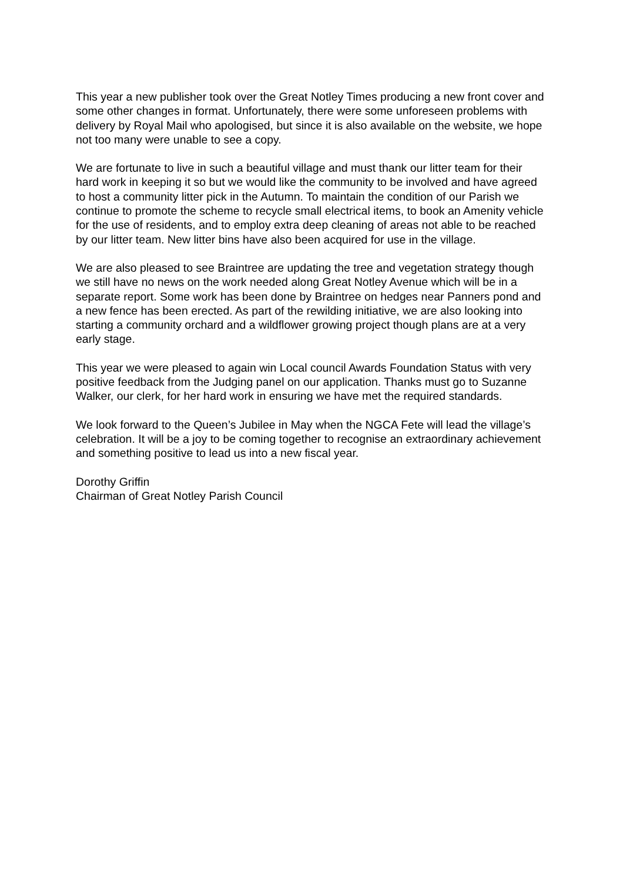This year a new publisher took over the Great Notley Times producing a new front cover and some other changes in format. Unfortunately, there were some unforeseen problems with delivery by Royal Mail who apologised, but since it is also available on the website, we hope not too many were unable to see a copy.
We are fortunate to live in such a beautiful village and must thank our litter team for their hard work in keeping it so but we would like the community to be involved and have agreed to host a community litter pick in the Autumn. To maintain the condition of our Parish we continue to promote the scheme to recycle small electrical items, to book an Amenity vehicle for the use of residents, and to employ extra deep cleaning of areas not able to be reached by our litter team. New litter bins have also been acquired for use in the village.
We are also pleased to see Braintree are updating the tree and vegetation strategy though we still have no news on the work needed along Great Notley Avenue which will be in a separate report. Some work has been done by Braintree on hedges near Panners pond and a new fence has been erected. As part of the rewilding initiative, we are also looking into starting a community orchard and a wildflower growing project though plans are at a very early stage.
This year we were pleased to again win Local council Awards Foundation Status with very positive feedback from the Judging panel on our application. Thanks must go to Suzanne Walker, our clerk, for her hard work in ensuring we have met the required standards.
We look forward to the Queen’s Jubilee in May when the NGCA Fete will lead the village’s celebration. It will be a joy to be coming together to recognise an extraordinary achievement and something positive to lead us into a new fiscal year.
Dorothy Griffin
Chairman of Great Notley Parish Council